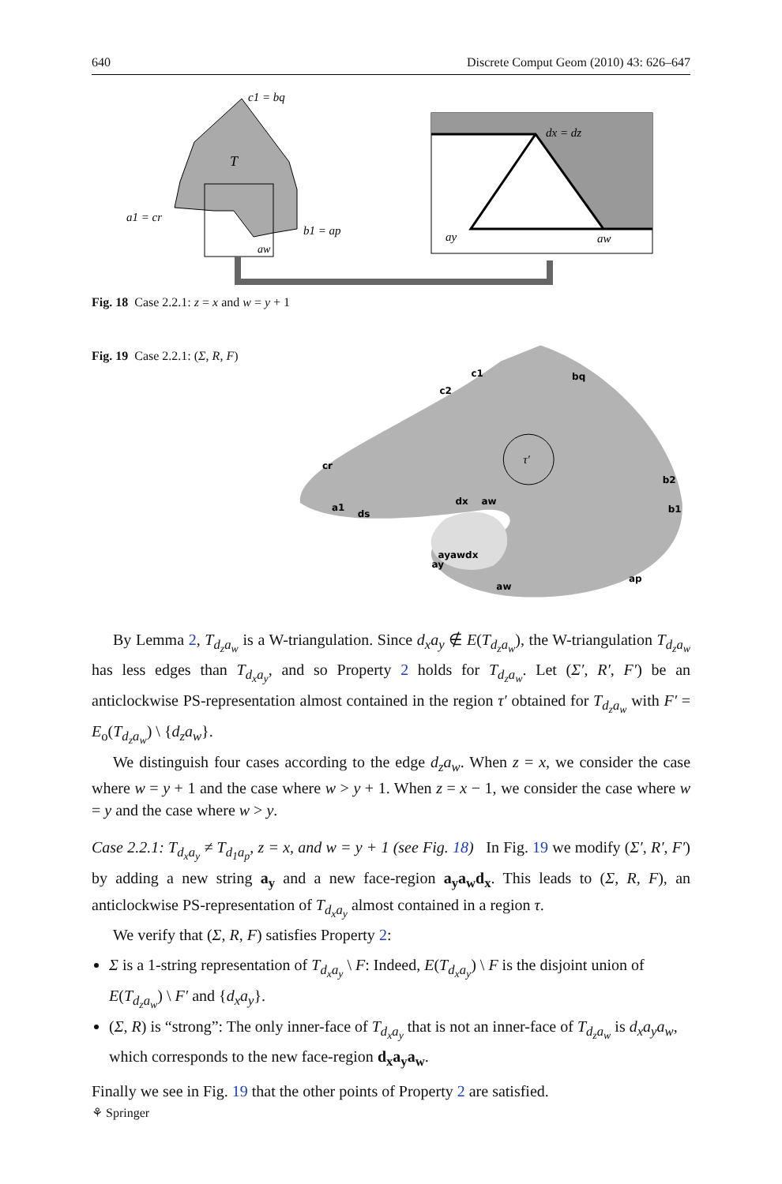640 Discrete Comput Geom (2010) 43: 626–647
c1 = bq
T
a1 = cr
b1 = ap
aw
dx = dz
ay
aw
Fig. 18 Case 2.2.1: z = x and w = y + 1
Fig. 19 Case 2.2.1: (Σ, R, F)
τ′
c1
bq
c2
cr
b2
b1
a1
ds
dx
aw
ayawdx
ay
aw
ap
By Lemma 2, T<sub>d<sub>z</sub>a<sub>w</sub></sub> is a W-triangulation. Since d<sub>x</sub>a<sub>y</sub> ∉ E(T<sub>d<sub>z</sub>a<sub>w</sub></sub>), the W-triangulation T<sub>d<sub>z</sub>a<sub>w</sub></sub> has less edges than T<sub>d<sub>x</sub>a<sub>y</sub></sub>, and so Property 2 holds for T<sub>d<sub>z</sub>a<sub>w</sub></sub>. Let (Σ′, R′, F′) be an anticlockwise PS-representation almost contained in the region τ′ obtained for T<sub>d<sub>z</sub>a<sub>w</sub></sub> with F′ = E<sub>o</sub>(T<sub>d<sub>z</sub>a<sub>w</sub></sub>) \ {d<sub>z</sub>a<sub>w</sub>}.
We distinguish four cases according to the edge d<sub>z</sub>a<sub>w</sub>. When z = x, we consider the case where w = y + 1 and the case where w > y + 1. When z = x − 1, we consider the case where w = y and the case where w > y.
Case 2.2.1: T<sub>d<sub>x</sub>a<sub>y</sub></sub> ≠ T<sub>d<sub>1</sub>a<sub>p</sub></sub>, z = x, and w = y + 1 (see Fig. 18) In Fig. 19 we modify (Σ′, R′, F′) by adding a new string a<sub>y</sub> and a new face-region a<sub>y</sub>a<sub>w</sub>d<sub>x</sub>. This leads to (Σ, R, F), an anticlockwise PS-representation of T<sub>d<sub>x</sub>a<sub>y</sub></sub> almost contained in a region τ.
We verify that (Σ, R, F) satisfies Property 2:
Σ is a 1-string representation of T<sub>d<sub>x</sub>a<sub>y</sub></sub> \ F: Indeed, E(T<sub>d<sub>x</sub>a<sub>y</sub></sub>) \ F is the disjoint union of E(T<sub>d<sub>z</sub>a<sub>w</sub></sub>) \ F′ and {d<sub>x</sub>a<sub>y</sub>}.
(Σ, R) is “strong”: The only inner-face of T<sub>d<sub>x</sub>a<sub>y</sub></sub> that is not an inner-face of T<sub>d<sub>z</sub>a<sub>w</sub></sub> is d<sub>x</sub>a<sub>y</sub>a<sub>w</sub>, which corresponds to the new face-region d<sub>x</sub>a<sub>y</sub>a<sub>w</sub>.
Finally we see in Fig. 19 that the other points of Property 2 are satisfied.
⚘ Springer